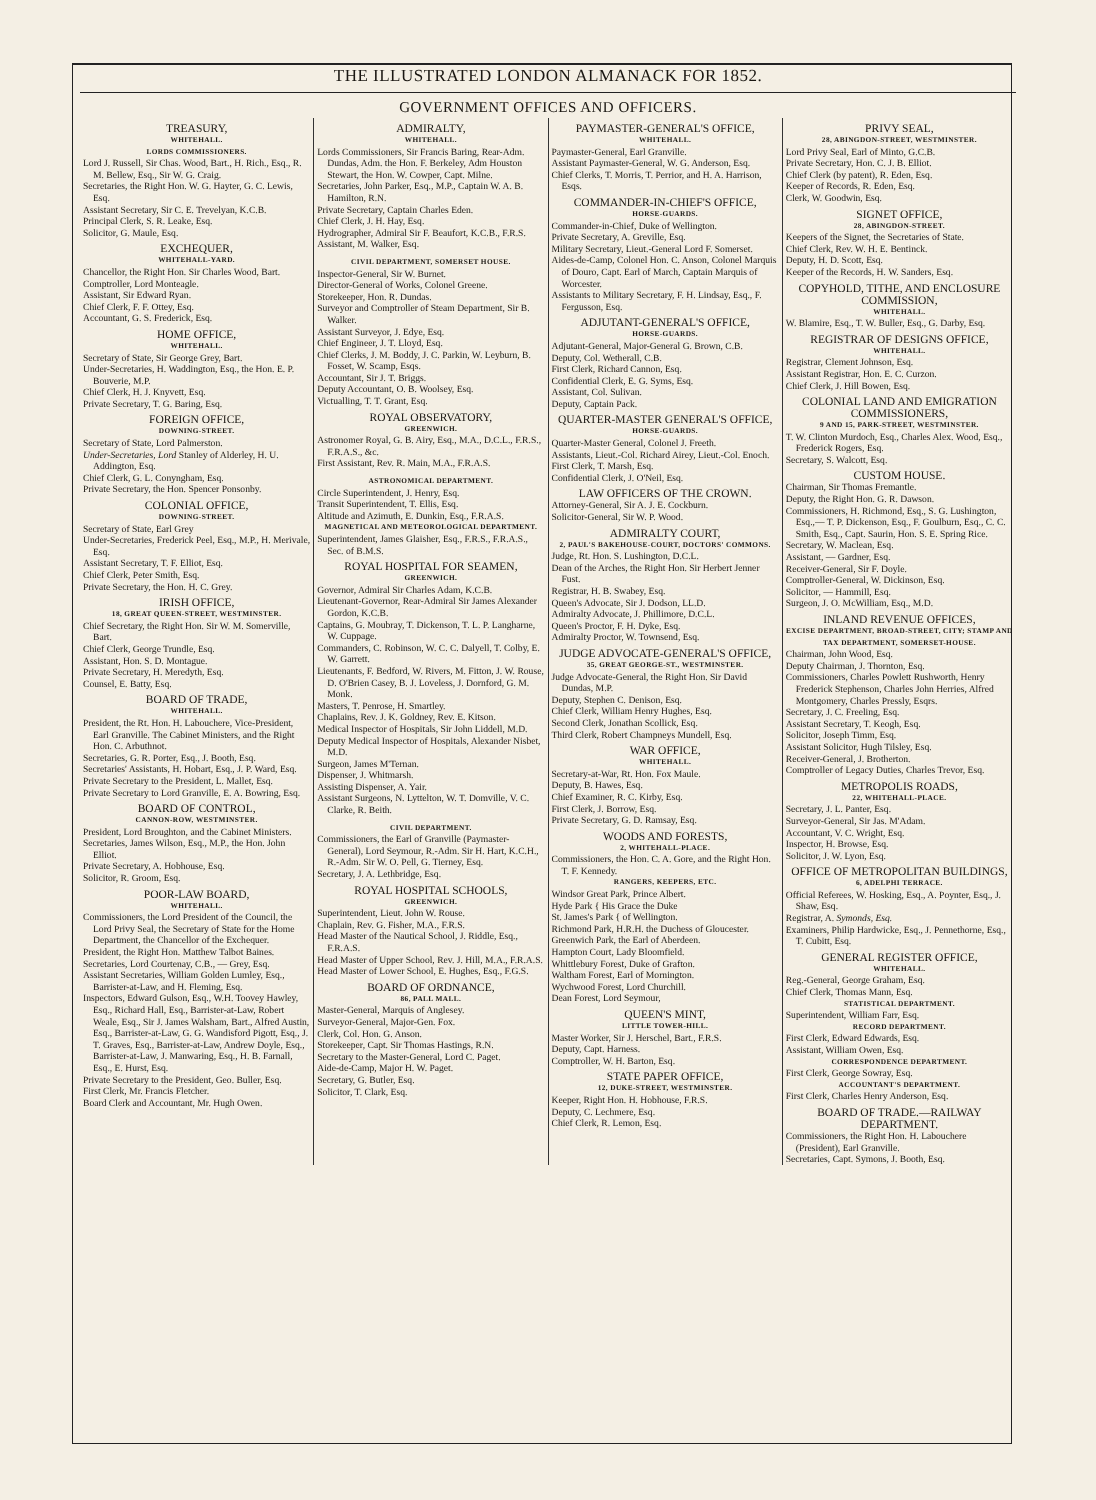THE ILLUSTRATED LONDON ALMANACK FOR 1852.
GOVERNMENT OFFICES AND OFFICERS.
TREASURY,
WHITEHALL.
LORDS COMMISSIONERS.
Lord J. Russell, Sir Chas. Wood, Bart., H. Rich., Esq., R. M. Bellew, Esq., Sir W. G. Craig.
Secretaries, the Right Hon. W. G. Hayter, G. C. Lewis, Esq.
Assistant Secretary, Sir C. E. Trevelyan, K.C.B.
Principal Clerk, S. R. Leake, Esq.
Solicitor, G. Maule, Esq.
EXCHEQUER,
WHITEHALL-YARD.
Chancellor, the Right Hon. Sir Charles Wood, Bart.
Comptroller, Lord Monteagle.
Assistant, Sir Edward Ryan.
Chief Clerk, F. F. Ottey, Esq.
Accountant, G. S. Frederick, Esq.
HOME OFFICE,
WHITEHALL.
Secretary of State, Sir George Grey, Bart.
Under-Secretaries, H. Waddington, Esq., the Hon. E. P. Bouverie, M.P.
Chief Clerk, H. J. Knyvett, Esq.
Private Secretary, T. G. Baring, Esq.
FOREIGN OFFICE,
DOWNING-STREET.
Secretary of State, Lord Palmerston.
Under-Secretaries, Lord Stanley of Alderley, H. U. Addington, Esq.
Chief Clerk, G. L. Conyngham, Esq.
Private Secretary, the Hon. Spencer Ponsonby.
COLONIAL OFFICE,
DOWNING-STREET.
Secretary of State, Earl Grey
Under-Secretaries, Frederick Peel, Esq., M.P., H. Merivale, Esq.
Assistant Secretary, T. F. Elliot, Esq.
Chief Clerk, Peter Smith, Esq.
Private Secretary, the Hon. H. C. Grey.
IRISH OFFICE,
18, GREAT QUEEN-STREET, WESTMINSTER.
Chief Secretary, the Right Hon. Sir W. M. Somerville, Bart.
Chief Clerk, George Trundle, Esq.
Assistant, Hon. S. D. Montague.
Private Secretary, H. Meredyth, Esq.
Counsel, E. Batty, Esq.
BOARD OF TRADE,
WHITEHALL.
President, the Rt. Hon. H. Labouchere, Vice-President, Earl Granville. The Cabinet Ministers, and the Right Hon. C. Arbuthnot.
Secretaries, G. R. Porter, Esq., J. Booth, Esq.
Secretaries' Assistants, H. Hobart, Esq., J. P. Ward, Esq.
Private Secretary to the President, L. Mallet, Esq.
Private Secretary to Lord Granville, E. A. Bowring, Esq.
BOARD OF CONTROL,
CANNON-ROW, WESTMINSTER.
President, Lord Broughton, and the Cabinet Ministers.
Secretaries, James Wilson, Esq., M.P., the Hon. John Elliot.
Private Secretary, A. Hobhouse, Esq.
Solicitor, R. Groom, Esq.
POOR-LAW BOARD,
WHITEHALL.
Commissioners, the Lord President of the Council, the Lord Privy Seal, the Secretary of State for the Home Department, the Chancellor of the Exchequer.
President, the Right Hon. Matthew Talbot Baines.
Secretaries, Lord Courtenay, C.B., — Grey, Esq.
Assistant Secretaries, William Golden Lumley, Esq., Barrister-at-Law, and H. Fleming, Esq.
Inspectors, Edward Gulson, Esq., W.H. Toovey Hawley, Esq., Richard Hall, Esq., Barrister-at-Law, Robert Weale, Esq., Sir J. James Walsham, Bart., Alfred Austin, Esq., Barrister-at-Law, G. G. Wandisford Pigott, Esq., J. T. Graves, Esq., Barrister-at-Law, Andrew Doyle, Esq., Barrister-at-Law, J. Manwaring, Esq., H. B. Farnall, Esq., E. Hurst, Esq.
Private Secretary to the President, Geo. Buller, Esq.
First Clerk, Mr. Francis Fletcher.
Board Clerk and Accountant, Mr. Hugh Owen.
ADMIRALTY,
WHITEHALL.
Lords Commissioners, Sir Francis Baring, Rear-Adm. Dundas, Adm. the Hon. F. Berkeley, Adm Houston Stewart, the Hon. W. Cowper, Capt. Milne.
Secretaries, John Parker, Esq., M.P., Captain W. A. B. Hamilton, R.N.
Private Secretary, Captain Charles Eden.
Chief Clerk, J. H. Hay, Esq.
Hydrographer, Admiral Sir F. Beaufort, K.C.B., F.R.S.
Assistant, M. Walker, Esq.
CIVIL DEPARTMENT, SOMERSET HOUSE.
Inspector-General, Sir W. Burnet.
Director-General of Works, Colonel Greene.
Storekeeper, Hon. R. Dundas.
Surveyor and Comptroller of Steam Department, Sir B. Walker.
Assistant Surveyor, J. Edye, Esq.
Chief Engineer, J. T. Lloyd, Esq.
Chief Clerks, J. M. Boddy, J. C. Parkin, W. Leyburn, B. Fosset, W. Scamp, Esqs.
Accountant, Sir J. T. Briggs.
Deputy Accountant, O. B. Woolsey, Esq.
Victualling, T. T. Grant, Esq.
ROYAL OBSERVATORY,
GREENWICH.
Astronomer Royal, G. B. Airy, Esq., M.A., D.C.L., F.R.S., F.R.A.S., &c.
First Assistant, Rev. R. Main, M.A., F.R.A.S.
ASTRONOMICAL DEPARTMENT.
Circle Superintendent, J. Henry, Esq.
Transit Superintendent, T. Ellis, Esq.
Altitude and Azimuth, E. Dunkin, Esq., F.R.A.S.
MAGNETICAL AND METEOROLOGICAL DEPARTMENT.
Superintendent, James Glaisher, Esq., F.R.S., F.R.A.S., Sec. of B.M.S.
ROYAL HOSPITAL FOR SEAMEN,
GREENWICH.
Governor, Admiral Sir Charles Adam, K.C.B.
Lieutenant-Governor, Rear-Admiral Sir James Alexander Gordon, K.C.B.
Captains, G. Moubray, T. Dickenson, T. L. P. Langharne, W. Cuppage.
Commanders, C. Robinson, W. C. C. Dalyell, T. Colby, E. W. Garrett.
Lieutenants, F. Bedford, W. Rivers, M. Fitton, J. W. Rouse, D. O'Brien Casey, B. J. Loveless, J. Dornford, G. M. Monk.
Masters, T. Penrose, H. Smartley.
Chaplains, Rev. J. K. Goldney, Rev. E. Kitson.
Medical Inspector of Hospitals, Sir John Liddell, M.D.
Deputy Medical Inspector of Hospitals, Alexander Nisbet, M.D.
Surgeon, James M'Ternan.
Dispenser, J. Whitmarsh.
Assisting Dispenser, A. Yair.
Assistant Surgeons, N. Lyttelton, W. T. Domville, V. C. Clarke, R. Beith.
CIVIL DEPARTMENT.
Commissioners, the Earl of Granville (Paymaster-General), Lord Seymour, R.-Adm. Sir H. Hart, K.C.H., R.-Adm. Sir W. O. Pell, G. Tierney, Esq.
Secretary, J. A. Lethbridge, Esq.
ROYAL HOSPITAL SCHOOLS,
GREENWICH.
Superintendent, Lieut. John W. Rouse.
Chaplain, Rev. G. Fisher, M.A., F.R.S.
Head Master of the Nautical School, J. Riddle, Esq., F.R.A.S.
Head Master of Upper School, Rev. J. Hill, M.A., F.R.A.S.
Head Master of Lower School, E. Hughes, Esq., F.G.S.
BOARD OF ORDNANCE,
86, PALL MALL.
Master-General, Marquis of Anglesey.
Surveyor-General, Major-Gen. Fox.
Clerk, Col. Hon. G. Anson.
Storekeeper, Capt. Sir Thomas Hastings, R.N.
Secretary to the Master-General, Lord C. Paget.
Aide-de-Camp, Major H. W. Paget.
Secretary, G. Butler, Esq.
Solicitor, T. Clark, Esq.
PAYMASTER-GENERAL'S OFFICE,
WHITEHALL.
Paymaster-General, Earl Granville.
Assistant Paymaster-General, W. G. Anderson, Esq.
Chief Clerks, T. Morris, T. Perrior, and H. A. Harrison, Esqs.
COMMANDER-IN-CHIEF'S OFFICE,
HORSE-GUARDS.
Commander-in-Chief, Duke of Wellington.
Private Secretary, A. Greville, Esq.
Military Secretary, Lieut.-General Lord F. Somerset.
Aides-de-Camp, Colonel Hon. C. Anson, Colonel Marquis of Douro, Capt. Earl of March, Captain Marquis of Worcester.
Assistants to Military Secretary, F. H. Lindsay, Esq., F. Fergusson, Esq.
ADJUTANT-GENERAL'S OFFICE,
HORSE-GUARDS.
Adjutant-General, Major-General G. Brown, C.B.
Deputy, Col. Wetherall, C.B.
First Clerk, Richard Cannon, Esq.
Confidential Clerk, E. G. Syms, Esq.
Assistant, Col. Sulivan.
Deputy, Captain Pack.
QUARTER-MASTER GENERAL'S OFFICE,
HORSE-GUARDS.
Quarter-Master General, Colonel J. Freeth.
Assistants, Lieut.-Col. Richard Airey, Lieut.-Col. Enoch.
First Clerk, T. Marsh, Esq.
Confidential Clerk, J. O'Neil, Esq.
LAW OFFICERS OF THE CROWN.
Attorney-General, Sir A. J. E. Cockburn.
Solicitor-General, Sir W. P. Wood.
ADMIRALTY COURT,
2, PAUL'S BAKEHOUSE-COURT, DOCTORS' COMMONS.
Judge, Rt. Hon. S. Lushington, D.C.L.
Dean of the Arches, the Right Hon. Sir Herbert Jenner Fust.
Registrar, H. B. Swabey, Esq.
Queen's Advocate, Sir J. Dodson, LL.D.
Admiralty Advocate, J. Phillimore, D.C.L.
Queen's Proctor, F. H. Dyke, Esq.
Admiralty Proctor, W. Townsend, Esq.
JUDGE ADVOCATE-GENERAL'S OFFICE,
35, GREAT GEORGE-ST., WESTMINSTER.
Judge Advocate-General, the Right Hon. Sir David Dundas, M.P.
Deputy, Stephen C. Denison, Esq.
Chief Clerk, William Henry Hughes, Esq.
Second Clerk, Jonathan Scollick, Esq.
Third Clerk, Robert Champneys Mundell, Esq.
WAR OFFICE,
WHITEHALL.
Secretary-at-War, Rt. Hon. Fox Maule.
Deputy, B. Hawes, Esq.
Chief Examiner, R. C. Kirby, Esq.
First Clerk, J. Borrow, Esq.
Private Secretary, G. D. Ramsay, Esq.
WOODS AND FORESTS,
2, WHITEHALL-PLACE.
Commissioners, the Hon. C. A. Gore, and the Right Hon. T. F. Kennedy.
RANGERS, KEEPERS, ETC.
Windsor Great Park, Prince Albert.
Hyde Park { His Grace the Duke
St. James's Park { of Wellington.
Richmond Park, H.R.H. the Duchess of Gloucester.
Greenwich Park, the Earl of Aberdeen.
Hampton Court, Lady Bloomfield.
Whittlebury Forest, Duke of Grafton.
Waltham Forest, Earl of Mornington.
Wychwood Forest, Lord Churchill.
Dean Forest, Lord Seymour,
QUEEN'S MINT,
LITTLE TOWER-HILL.
Master Worker, Sir J. Herschel, Bart., F.R.S.
Deputy, Capt. Harness.
Comptroller, W. H. Barton, Esq.
STATE PAPER OFFICE,
12, DUKE-STREET, WESTMINSTER.
Keeper, Right Hon. H. Hobhouse, F.R.S.
Deputy, C. Lechmere, Esq.
Chief Clerk, R. Lemon, Esq.
PRIVY SEAL,
28, ABINGDON-STREET, WESTMINSTER.
Lord Privy Seal, Earl of Minto, G.C.B.
Private Secretary, Hon. C. J. B. Elliot.
Chief Clerk (by patent), R. Eden, Esq.
Keeper of Records, R. Eden, Esq.
Clerk, W. Goodwin, Esq.
SIGNET OFFICE,
28, ABINGDON-STREET.
Keepers of the Signet, the Secretaries of State.
Chief Clerk, Rev. W. H. E. Bentinck.
Deputy, H. D. Scott, Esq.
Keeper of the Records, H. W. Sanders, Esq.
COPYHOLD, TITHE, AND ENCLOSURE COMMISSION,
WHITEHALL.
W. Blamire, Esq., T. W. Buller, Esq., G. Darby, Esq.
REGISTRAR OF DESIGNS OFFICE,
WHITEHALL.
Registrar, Clement Johnson, Esq.
Assistant Registrar, Hon. E. C. Curzon.
Chief Clerk, J. Hill Bowen, Esq.
COLONIAL LAND AND EMIGRATION COMMISSIONERS,
9 AND 15, PARK-STREET, WESTMINSTER.
T. W. Clinton Murdoch, Esq., Charles Alex. Wood, Esq., Frederick Rogers, Esq.
Secretary, S. Walcott, Esq.
CUSTOM HOUSE.
Chairman, Sir Thomas Fremantle.
Deputy, the Right Hon. G. R. Dawson.
Commissioners, H. Richmond, Esq., S. G. Lushington, Esq.,— T. P. Dickenson, Esq., F. Goulburn, Esq., C. C. Smith, Esq., Capt. Saurin, Hon. S. E. Spring Rice.
Secretary, W. Maclean, Esq.
Assistant, — Gardner, Esq.
Receiver-General, Sir F. Doyle.
Comptroller-General, W. Dickinson, Esq.
Solicitor, — Hammill, Esq.
Surgeon, J. O. McWilliam, Esq., M.D.
INLAND REVENUE OFFICES,
EXCISE DEPARTMENT, BROAD-STREET, CITY; STAMP AND TAX DEPARTMENT, SOMERSET-HOUSE.
Chairman, John Wood, Esq.
Deputy Chairman, J. Thornton, Esq.
Commissioners, Charles Powlett Rushworth, Henry Frederick Stephenson, Charles John Herries, Alfred Montgomery, Charles Pressly, Esqrs.
Secretary, J. C. Freeling, Esq.
Assistant Secretary, T. Keogh, Esq.
Solicitor, Joseph Timm, Esq.
Assistant Solicitor, Hugh Tilsley, Esq.
Receiver-General, J. Brotherton.
Comptroller of Legacy Duties, Charles Trevor, Esq.
METROPOLIS ROADS,
22, WHITEHALL-PLACE.
Secretary, J. L. Panter, Esq.
Surveyor-General, Sir Jas. M'Adam.
Accountant, V. C. Wright, Esq.
Inspector, H. Browse, Esq.
Solicitor, J. W. Lyon, Esq.
OFFICE OF METROPOLITAN BUILDINGS,
6, ADELPHI TERRACE.
Official Referees, W. Hosking, Esq., A. Poynter, Esq., J. Shaw, Esq.
Registrar, A. Symonds, Esq.
Examiners, Philip Hardwicke, Esq., J. Pennethorne, Esq., T. Cubitt, Esq.
GENERAL REGISTER OFFICE,
WHITEHALL.
Reg.-General, George Graham, Esq.
Chief Clerk, Thomas Mann, Esq.
STATISTICAL DEPARTMENT.
Superintendent, William Farr, Esq.
RECORD DEPARTMENT.
First Clerk, Edward Edwards, Esq.
Assistant, William Owen, Esq.
CORRESPONDENCE DEPARTMENT.
First Clerk, George Sowray, Esq.
ACCOUNTANT'S DEPARTMENT.
First Clerk, Charles Henry Anderson, Esq.
BOARD OF TRADE.—RAILWAY DEPARTMENT.
Commissioners, the Right Hon. H. Labouchere (President), Earl Granville.
Secretaries, Capt. Symons, J. Booth, Esq.